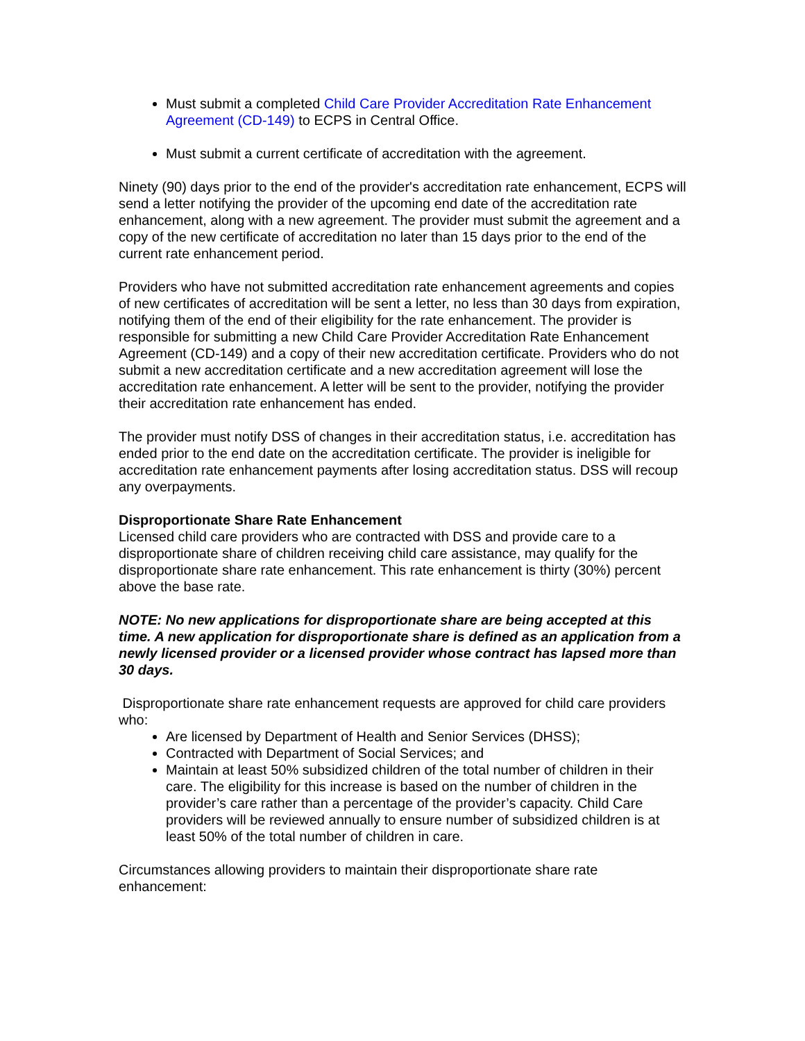Must submit a completed Child Care Provider Accreditation Rate Enhancement Agreement (CD-149) to ECPS in Central Office.
Must submit a current certificate of accreditation with the agreement.
Ninety (90) days prior to the end of the provider's accreditation rate enhancement, ECPS will send a letter notifying the provider of the upcoming end date of the accreditation rate enhancement, along with a new agreement. The provider must submit the agreement and a copy of the new certificate of accreditation no later than 15 days prior to the end of the current rate enhancement period.
Providers who have not submitted accreditation rate enhancement agreements and copies of new certificates of accreditation will be sent a letter, no less than 30 days from expiration, notifying them of the end of their eligibility for the rate enhancement. The provider is responsible for submitting a new Child Care Provider Accreditation Rate Enhancement Agreement (CD-149) and a copy of their new accreditation certificate. Providers who do not submit a new accreditation certificate and a new accreditation agreement will lose the accreditation rate enhancement. A letter will be sent to the provider, notifying the provider their accreditation rate enhancement has ended.
The provider must notify DSS of changes in their accreditation status, i.e. accreditation has ended prior to the end date on the accreditation certificate. The provider is ineligible for accreditation rate enhancement payments after losing accreditation status. DSS will recoup any overpayments.
Disproportionate Share Rate Enhancement
Licensed child care providers who are contracted with DSS and provide care to a disproportionate share of children receiving child care assistance, may qualify for the disproportionate share rate enhancement. This rate enhancement is thirty (30%) percent above the base rate.
NOTE: No new applications for disproportionate share are being accepted at this time. A new application for disproportionate share is defined as an application from a newly licensed provider or a licensed provider whose contract has lapsed more than 30 days.
Disproportionate share rate enhancement requests are approved for child care providers who:
Are licensed by Department of Health and Senior Services (DHSS);
Contracted with Department of Social Services; and
Maintain at least 50% subsidized children of the total number of children in their care. The eligibility for this increase is based on the number of children in the provider’s care rather than a percentage of the provider’s capacity. Child Care providers will be reviewed annually to ensure number of subsidized children is at least 50% of the total number of children in care.
Circumstances allowing providers to maintain their disproportionate share rate enhancement: